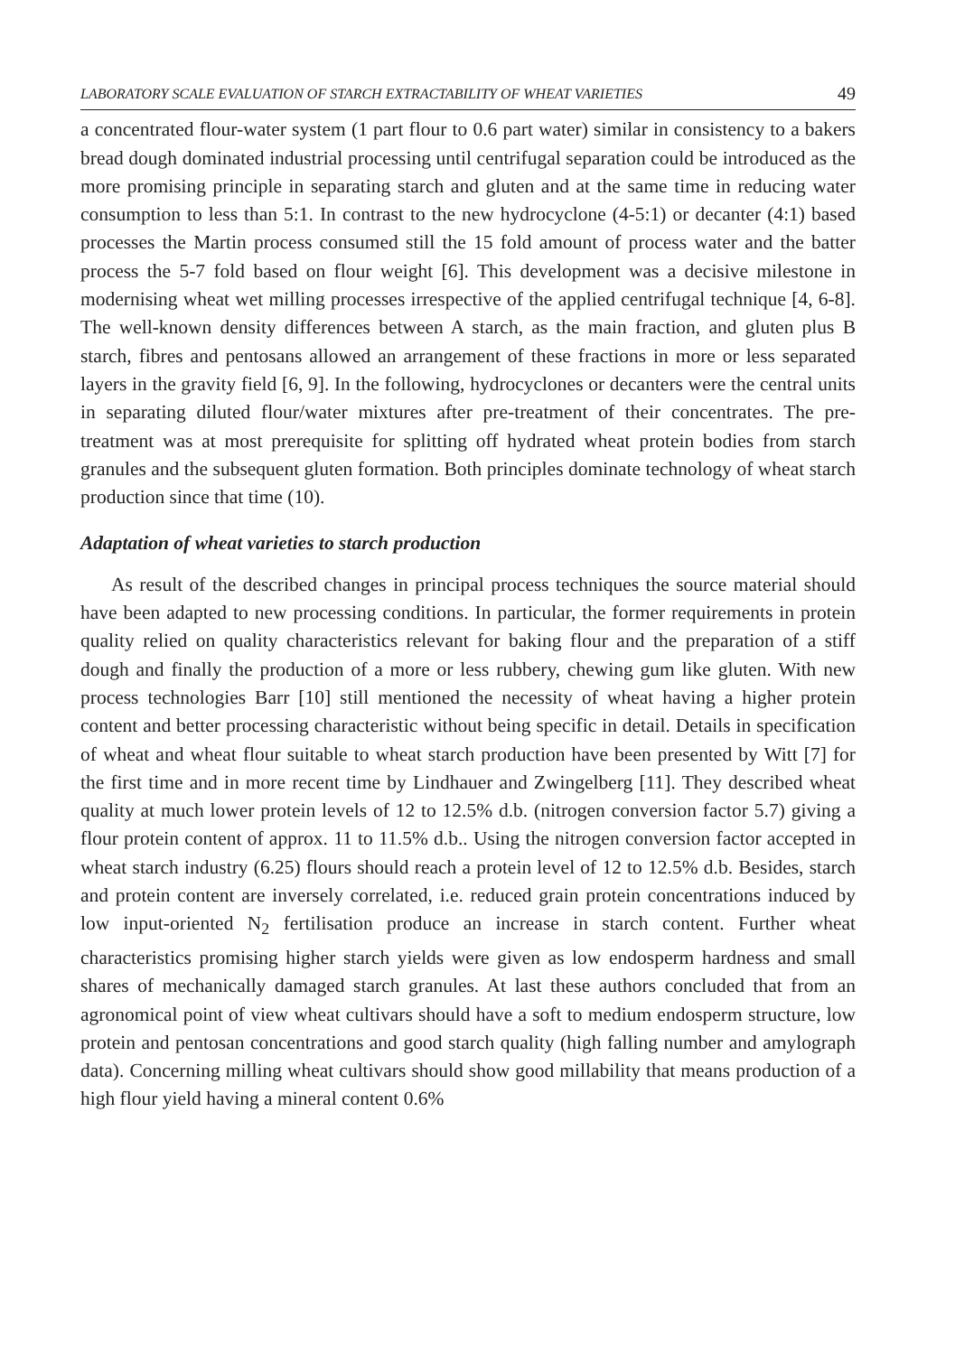LABORATORY SCALE EVALUATION OF STARCH EXTRACTABILITY OF WHEAT VARIETIES 49
a concentrated flour-water system (1 part flour to 0.6 part water) similar in consistency to a bakers bread dough dominated industrial processing until centrifugal separation could be introduced as the more promising principle in separating starch and gluten and at the same time in reducing water consumption to less than 5:1. In contrast to the new hydrocyclone (4-5:1) or decanter (4:1) based processes the Martin process consumed still the 15 fold amount of process water and the batter process the 5-7 fold based on flour weight [6]. This development was a decisive milestone in modernising wheat wet milling processes irrespective of the applied centrifugal technique [4, 6-8]. The well-known density differences between A starch, as the main fraction, and gluten plus B starch, fibres and pentosans allowed an arrangement of these fractions in more or less separated layers in the gravity field [6, 9]. In the following, hydrocyclones or decanters were the central units in separating diluted flour/water mixtures after pre-treatment of their concentrates. The pre-treatment was at most prerequisite for splitting off hydrated wheat protein bodies from starch granules and the subsequent gluten formation. Both principles dominate technology of wheat starch production since that time (10).
Adaptation of wheat varieties to starch production
As result of the described changes in principal process techniques the source material should have been adapted to new processing conditions. In particular, the former requirements in protein quality relied on quality characteristics relevant for baking flour and the preparation of a stiff dough and finally the production of a more or less rubbery, chewing gum like gluten. With new process technologies Barr [10] still mentioned the necessity of wheat having a higher protein content and better processing characteristic without being specific in detail. Details in specification of wheat and wheat flour suitable to wheat starch production have been presented by Witt [7] for the first time and in more recent time by Lindhauer and Zwingelberg [11]. They described wheat quality at much lower protein levels of 12 to 12.5% d.b. (nitrogen conversion factor 5.7) giving a flour protein content of approx. 11 to 11.5% d.b.. Using the nitrogen conversion factor accepted in wheat starch industry (6.25) flours should reach a protein level of 12 to 12.5% d.b. Besides, starch and protein content are inversely correlated, i.e. reduced grain protein concentrations induced by low input-oriented N<sub>2</sub> fertilisation produce an increase in starch content. Further wheat characteristics promising higher starch yields were given as low endosperm hardness and small shares of mechanically damaged starch granules. At last these authors concluded that from an agronomical point of view wheat cultivars should have a soft to medium endosperm structure, low protein and pentosan concentrations and good starch quality (high falling number and amylograph data). Concerning milling wheat cultivars should show good millability that means production of a high flour yield having a mineral content 0.6%